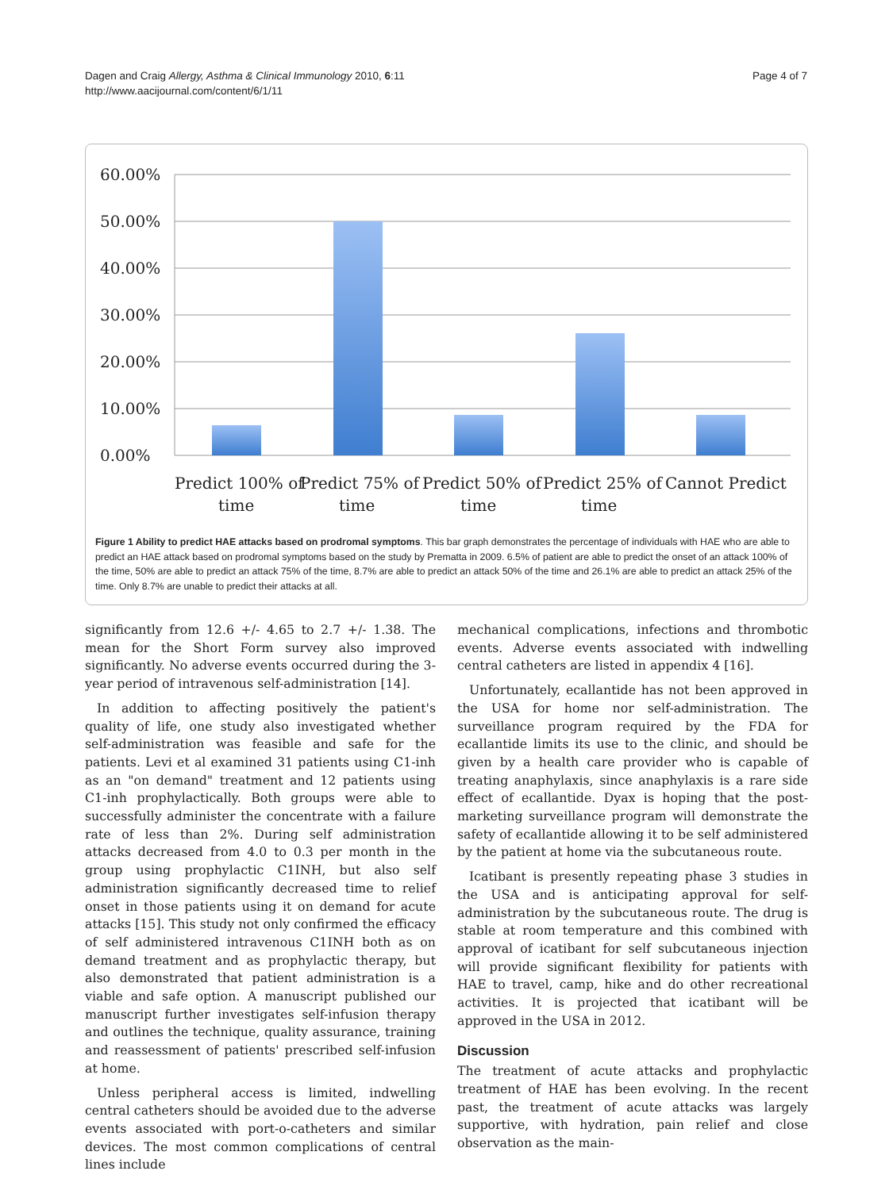Dagen and Craig Allergy, Asthma & Clinical Immunology 2010, 6:11
http://www.aacijournal.com/content/6/1/11
Page 4 of 7
60.00%
50.00%
40.00%
30.00%
20.00%
10.00%
0.00%
Predict 100% of
time
Predict 75% of
time
Predict 50% of
time
Predict 25% of
time
Cannot Predict
Figure 1 Ability to predict HAE attacks based on prodromal symptoms. This bar graph demonstrates the percentage of individuals with HAE who are able to predict an HAE attack based on prodromal symptoms based on the study by Prematta in 2009. 6.5% of patient are able to predict the onset of an attack 100% of the time, 50% are able to predict an attack 75% of the time, 8.7% are able to predict an attack 50% of the time and 26.1% are able to predict an attack 25% of the time. Only 8.7% are unable to predict their attacks at all.
significantly from 12.6 +/- 4.65 to 2.7 +/- 1.38. The mean for the Short Form survey also improved significantly. No adverse events occurred during the 3-year period of intravenous self-administration [14].
In addition to affecting positively the patient's quality of life, one study also investigated whether self-administration was feasible and safe for the patients. Levi et al examined 31 patients using C1-inh as an "on demand" treatment and 12 patients using C1-inh prophylactically. Both groups were able to successfully administer the concentrate with a failure rate of less than 2%. During self administration attacks decreased from 4.0 to 0.3 per month in the group using prophylactic C1INH, but also self administration significantly decreased time to relief onset in those patients using it on demand for acute attacks [15]. This study not only confirmed the efficacy of self administered intravenous C1INH both as on demand treatment and as prophylactic therapy, but also demonstrated that patient administration is a viable and safe option. A manuscript published our manuscript further investigates self-infusion therapy and outlines the technique, quality assurance, training and reassessment of patients' prescribed self-infusion at home.
Unless peripheral access is limited, indwelling central catheters should be avoided due to the adverse events associated with port-o-catheters and similar devices. The most common complications of central lines include
mechanical complications, infections and thrombotic events. Adverse events associated with indwelling central catheters are listed in appendix 4 [16].
Unfortunately, ecallantide has not been approved in the USA for home nor self-administration. The surveillance program required by the FDA for ecallantide limits its use to the clinic, and should be given by a health care provider who is capable of treating anaphylaxis, since anaphylaxis is a rare side effect of ecallantide. Dyax is hoping that the post-marketing surveillance program will demonstrate the safety of ecallantide allowing it to be self administered by the patient at home via the subcutaneous route.
Icatibant is presently repeating phase 3 studies in the USA and is anticipating approval for self-administration by the subcutaneous route. The drug is stable at room temperature and this combined with approval of icatibant for self subcutaneous injection will provide significant flexibility for patients with HAE to travel, camp, hike and do other recreational activities. It is projected that icatibant will be approved in the USA in 2012.
Discussion
The treatment of acute attacks and prophylactic treatment of HAE has been evolving. In the recent past, the treatment of acute attacks was largely supportive, with hydration, pain relief and close observation as the main-